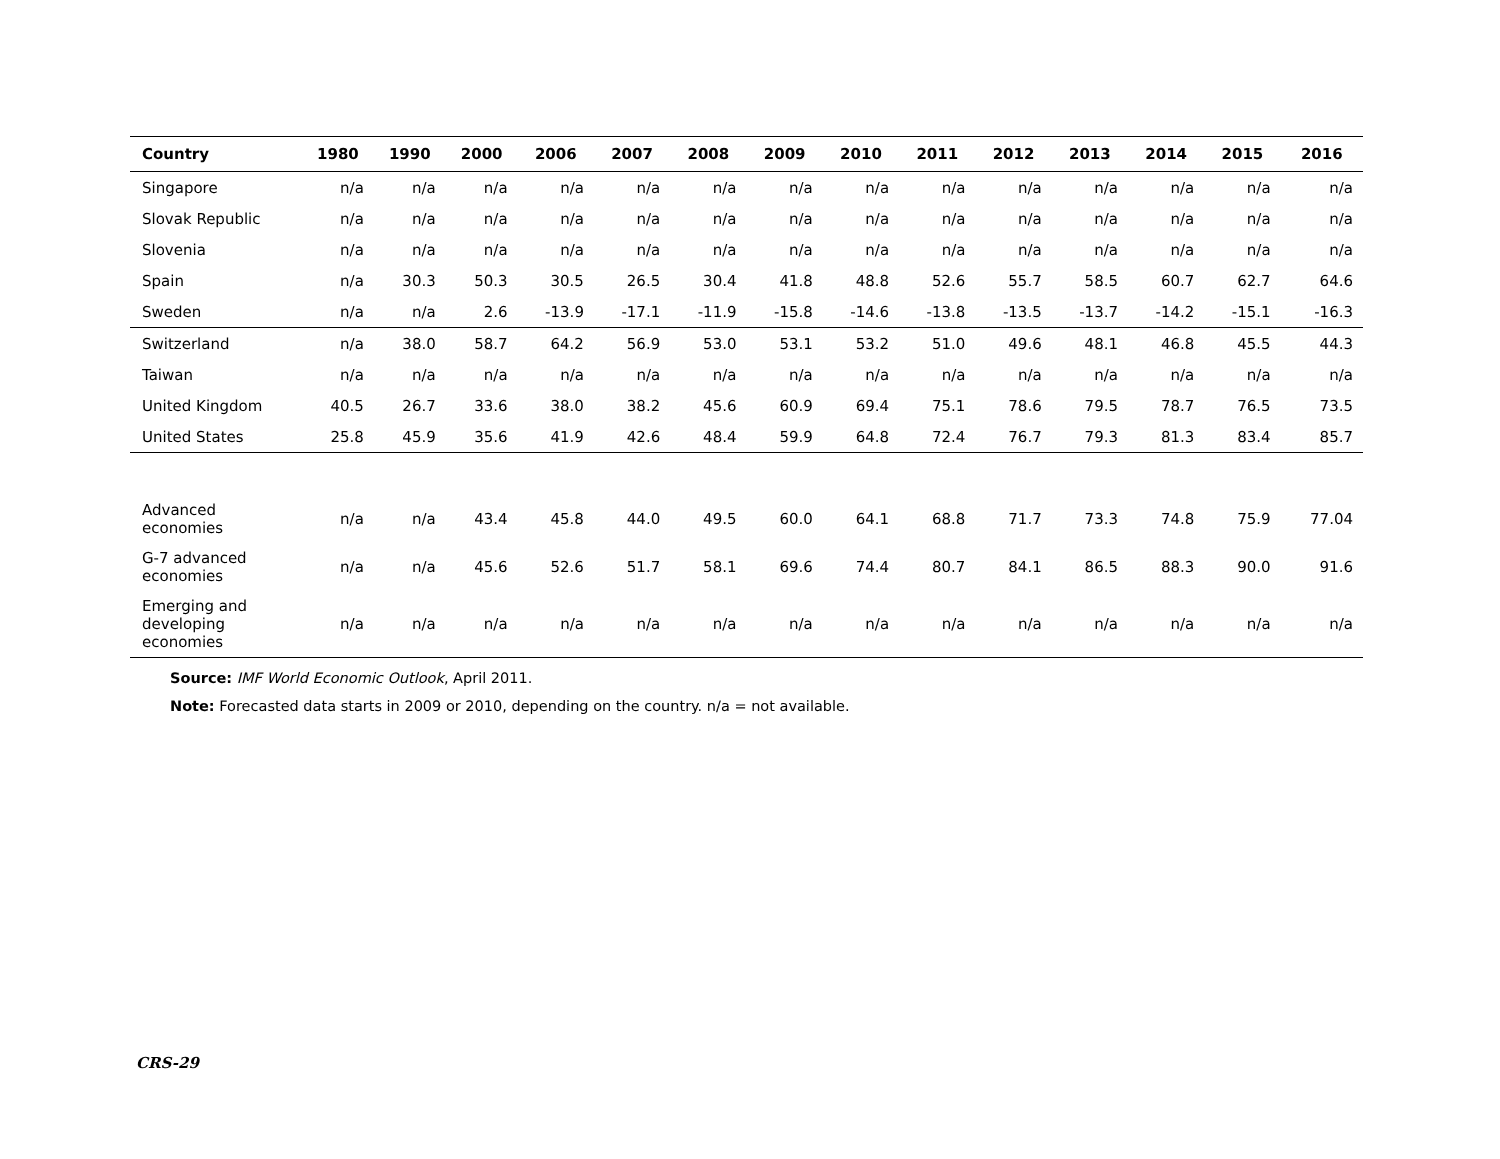| Country | 1980 | 1990 | 2000 | 2006 | 2007 | 2008 | 2009 | 2010 | 2011 | 2012 | 2013 | 2014 | 2015 | 2016 |
| --- | --- | --- | --- | --- | --- | --- | --- | --- | --- | --- | --- | --- | --- | --- |
| Singapore | n/a | n/a | n/a | n/a | n/a | n/a | n/a | n/a | n/a | n/a | n/a | n/a | n/a | n/a |
| Slovak Republic | n/a | n/a | n/a | n/a | n/a | n/a | n/a | n/a | n/a | n/a | n/a | n/a | n/a | n/a |
| Slovenia | n/a | n/a | n/a | n/a | n/a | n/a | n/a | n/a | n/a | n/a | n/a | n/a | n/a | n/a |
| Spain | n/a | 30.3 | 50.3 | 30.5 | 26.5 | 30.4 | 41.8 | 48.8 | 52.6 | 55.7 | 58.5 | 60.7 | 62.7 | 64.6 |
| Sweden | n/a | n/a | 2.6 | -13.9 | -17.1 | -11.9 | -15.8 | -14.6 | -13.8 | -13.5 | -13.7 | -14.2 | -15.1 | -16.3 |
| Switzerland | n/a | 38.0 | 58.7 | 64.2 | 56.9 | 53.0 | 53.1 | 53.2 | 51.0 | 49.6 | 48.1 | 46.8 | 45.5 | 44.3 |
| Taiwan | n/a | n/a | n/a | n/a | n/a | n/a | n/a | n/a | n/a | n/a | n/a | n/a | n/a | n/a |
| United Kingdom | 40.5 | 26.7 | 33.6 | 38.0 | 38.2 | 45.6 | 60.9 | 69.4 | 75.1 | 78.6 | 79.5 | 78.7 | 76.5 | 73.5 |
| United States | 25.8 | 45.9 | 35.6 | 41.9 | 42.6 | 48.4 | 59.9 | 64.8 | 72.4 | 76.7 | 79.3 | 81.3 | 83.4 | 85.7 |
| Advanced economies | n/a | n/a | 43.4 | 45.8 | 44.0 | 49.5 | 60.0 | 64.1 | 68.8 | 71.7 | 73.3 | 74.8 | 75.9 | 77.04 |
| G-7 advanced economies | n/a | n/a | 45.6 | 52.6 | 51.7 | 58.1 | 69.6 | 74.4 | 80.7 | 84.1 | 86.5 | 88.3 | 90.0 | 91.6 |
| Emerging and developing economies | n/a | n/a | n/a | n/a | n/a | n/a | n/a | n/a | n/a | n/a | n/a | n/a | n/a | n/a |
Source: IMF World Economic Outlook, April 2011.
Note: Forecasted data starts in 2009 or 2010, depending on the country. n/a = not available.
CRS-29